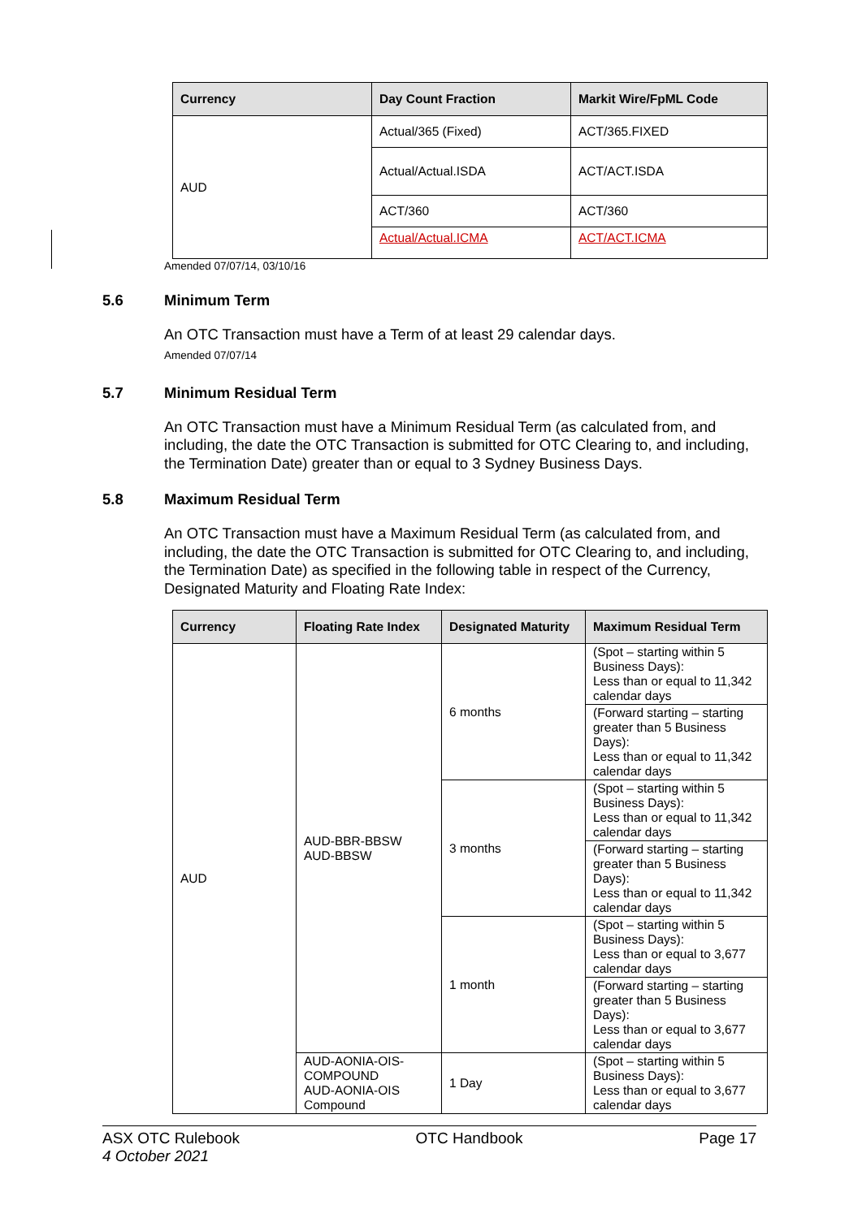| Currency | Day Count Fraction | Markit Wire/FpML Code |
| --- | --- | --- |
| AUD | Actual/365 (Fixed) | ACT/365.FIXED |
| | Actual/Actual.ISDA | ACT/ACT.ISDA |
| | ACT/360 | ACT/360 |
| | Actual/Actual.ICMA | ACT/ACT.ICMA |
Amended 07/07/14, 03/10/16
5.6 Minimum Term
An OTC Transaction must have a Term of at least 29 calendar days.
Amended 07/07/14
5.7 Minimum Residual Term
An OTC Transaction must have a Minimum Residual Term (as calculated from, and including, the date the OTC Transaction is submitted for OTC Clearing to, and including, the Termination Date) greater than or equal to 3 Sydney Business Days.
5.8 Maximum Residual Term
An OTC Transaction must have a Maximum Residual Term (as calculated from, and including, the date the OTC Transaction is submitted for OTC Clearing to, and including, the Termination Date) as specified in the following table in respect of the Currency, Designated Maturity and Floating Rate Index:
| Currency | Floating Rate Index | Designated Maturity | Maximum Residual Term |
| --- | --- | --- | --- |
| AUD | AUD-BBR-BBSW AUD-BBSW | 6 months | (Spot – starting within 5 Business Days): Less than or equal to 11,342 calendar days |
| | | | (Forward starting – starting greater than 5 Business Days): Less than or equal to 11,342 calendar days |
| | | 3 months | (Spot – starting within 5 Business Days): Less than or equal to 11,342 calendar days |
| | | | (Forward starting – starting greater than 5 Business Days): Less than or equal to 11,342 calendar days |
| | | 1 month | (Spot – starting within 5 Business Days): Less than or equal to 3,677 calendar days |
| | | | (Forward starting – starting greater than 5 Business Days): Less than or equal to 3,677 calendar days |
| | AUD-AONIA-OIS-COMPOUND AUD-AONIA-OIS Compound | 1 Day | (Spot – starting within 5 Business Days): Less than or equal to 3,677 calendar days |
ASX OTC Rulebook
4 October 2021
OTC Handbook Page 17